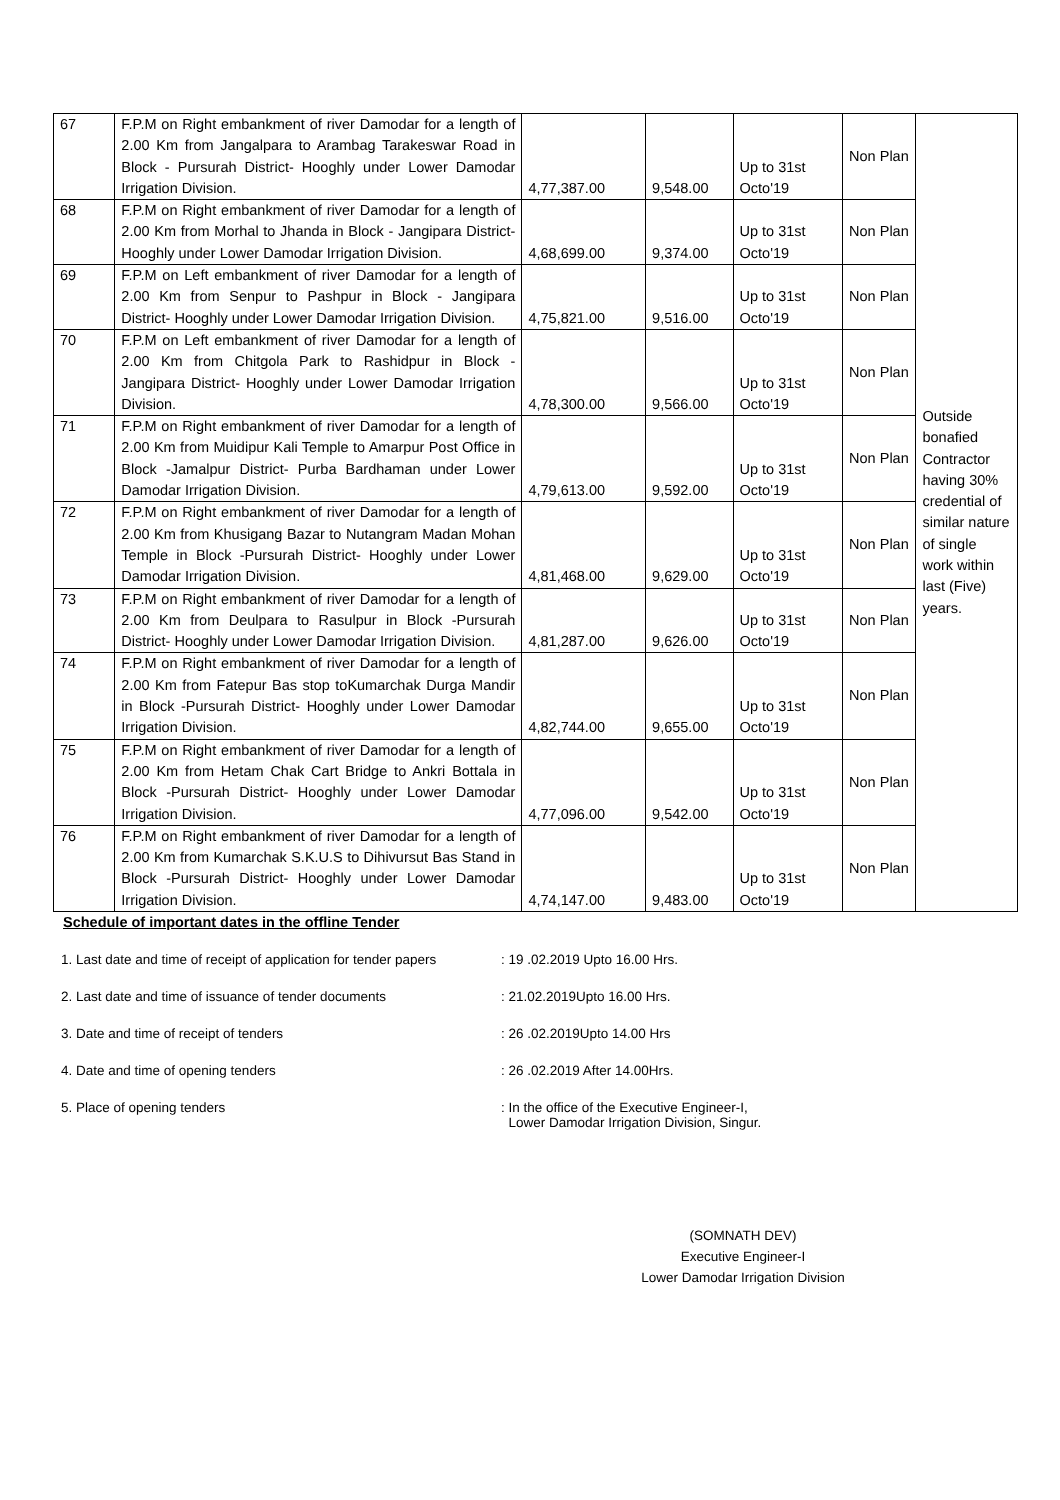| 67 | F.P.M on Right embankment of river Damodar for a length of 2.00 Km from Jangalpara to Arambag Tarakeswar Road in Block - Pursurah District- Hooghly under Lower Damodar Irrigation Division. | 4,77,387.00 | 9,548.00 | Up to 31st Octo'19 | Non Plan | Outside bonafied Contractor having 30% credential of similar nature of single work within last (Five) years. |
| 68 | F.P.M on Right embankment of river Damodar for a length of 2.00 Km from Morhal to Jhanda in Block - Jangipara District- Hooghly under Lower Damodar Irrigation Division. | 4,68,699.00 | 9,374.00 | Up to 31st Octo'19 | Non Plan | |
| 69 | F.P.M on Left embankment of river Damodar for a length of 2.00 Km from Senpur to Pashpur in Block - Jangipara District- Hooghly under Lower Damodar Irrigation Division. | 4,75,821.00 | 9,516.00 | Up to 31st Octo'19 | Non Plan | |
| 70 | F.P.M on Left embankment of river Damodar for a length of 2.00 Km from Chitgola Park to Rashidpur in Block - Jangipara District- Hooghly under Lower Damodar Irrigation Division. | 4,78,300.00 | 9,566.00 | Up to 31st Octo'19 | Non Plan | |
| 71 | F.P.M on Right embankment of river Damodar for a length of 2.00 Km from Muidipur Kali Temple to Amarpur Post Office in Block -Jamalpur District- Purba Bardhaman under Lower Damodar Irrigation Division. | 4,79,613.00 | 9,592.00 | Up to 31st Octo'19 | Non Plan | |
| 72 | F.P.M on Right embankment of river Damodar for a length of 2.00 Km from Khusigang Bazar to Nutangram Madan Mohan Temple in Block -Pursurah District- Hooghly under Lower Damodar Irrigation Division. | 4,81,468.00 | 9,629.00 | Up to 31st Octo'19 | Non Plan | |
| 73 | F.P.M on Right embankment of river Damodar for a length of 2.00 Km from Deulpara to Rasulpur in Block -Pursurah District- Hooghly under Lower Damodar Irrigation Division. | 4,81,287.00 | 9,626.00 | Up to 31st Octo'19 | Non Plan | |
| 74 | F.P.M on Right embankment of river Damodar for a length of 2.00 Km from Fatepur Bas stop toKumarchak Durga Mandir in Block -Pursurah District- Hooghly under Lower Damodar Irrigation Division. | 4,82,744.00 | 9,655.00 | Up to 31st Octo'19 | Non Plan | |
| 75 | F.P.M on Right embankment of river Damodar for a length of 2.00 Km from Hetam Chak Cart Bridge to Ankri Bottala in Block -Pursurah District- Hooghly under Lower Damodar Irrigation Division. | 4,77,096.00 | 9,542.00 | Up to 31st Octo'19 | Non Plan | |
| 76 | F.P.M on Right embankment of river Damodar for a length of 2.00 Km from Kumarchak S.K.U.S to Dihivursut Bas Stand in Block -Pursurah District- Hooghly under Lower Damodar Irrigation Division. | 4,74,147.00 | 9,483.00 | Up to 31st Octo'19 | Non Plan | |
Schedule of important dates in the offline Tender
1. Last date and time of receipt of application for tender papers: 19 .02.2019 Upto 16.00 Hrs.
2. Last date and time of issuance of tender documents: 21.02.2019Upto 16.00 Hrs.
3. Date and time of receipt of tenders: 26 .02.2019Upto 14.00 Hrs
4. Date and time of opening tenders: 26 .02.2019 After 14.00Hrs.
5. Place of opening tenders: In the office of the Executive Engineer-I,
Lower Damodar Irrigation Division, Singur.
(SOMNATH DEV)
Executive Engineer-I
Lower Damodar Irrigation Division